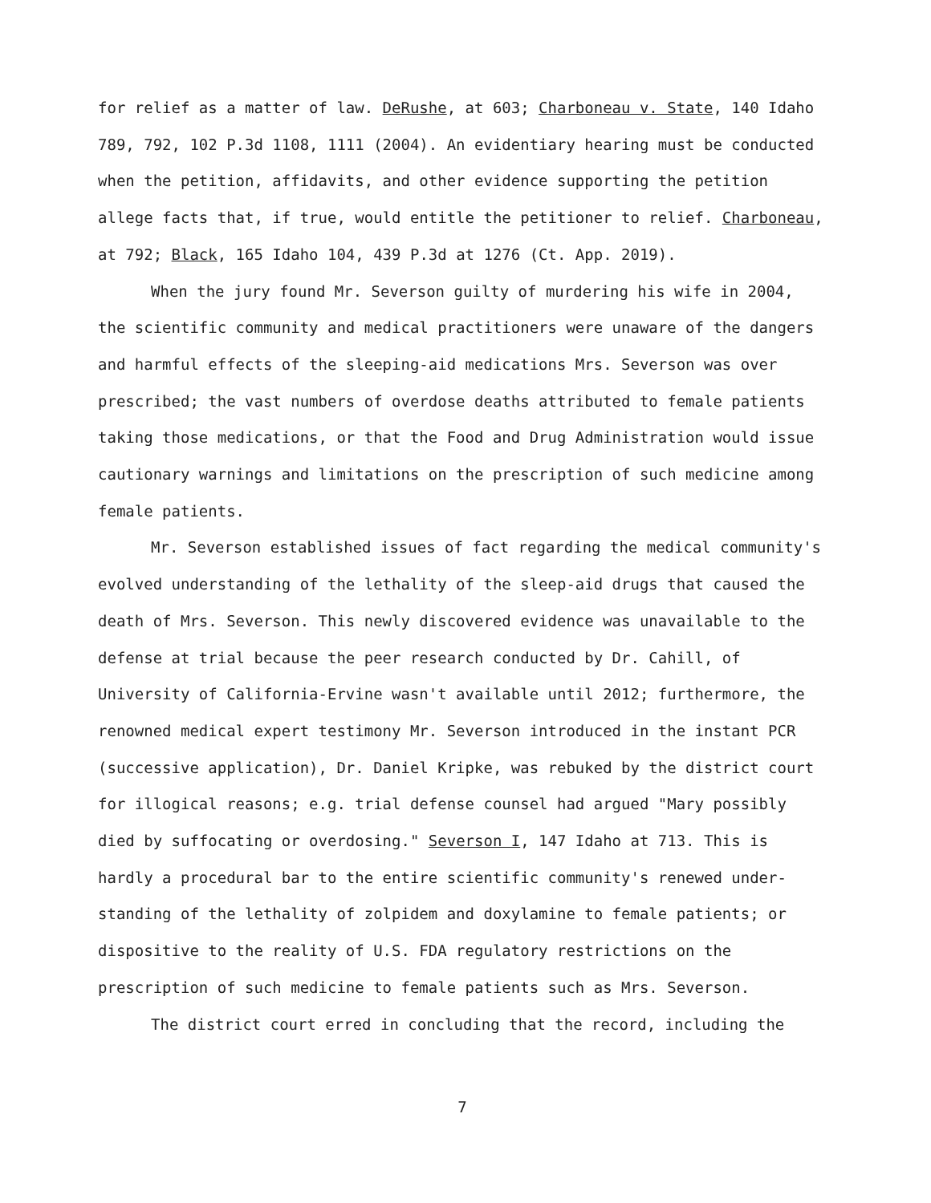for relief as a matter of law. DeRushe, at 603; Charboneau v. State, 140 Idaho 789, 792, 102 P.3d 1108, 1111 (2004). An evidentiary hearing must be conducted when the petition, affidavits, and other evidence supporting the petition allege facts that, if true, would entitle the petitioner to relief. Charboneau, at 792; Black, 165 Idaho 104, 439 P.3d at 1276 (Ct. App. 2019).
When the jury found Mr. Severson guilty of murdering his wife in 2004, the scientific community and medical practitioners were unaware of the dangers and harmful effects of the sleeping-aid medications Mrs. Severson was over prescribed; the vast numbers of overdose deaths attributed to female patients taking those medications, or that the Food and Drug Administration would issue cautionary warnings and limitations on the prescription of such medicine among female patients.
Mr. Severson established issues of fact regarding the medical community's evolved understanding of the lethality of the sleep-aid drugs that caused the death of Mrs. Severson. This newly discovered evidence was unavailable to the defense at trial because the peer research conducted by Dr. Cahill, of University of California-Ervine wasn't available until 2012; furthermore, the renowned medical expert testimony Mr. Severson introduced in the instant PCR (successive application), Dr. Daniel Kripke, was rebuked by the district court for illogical reasons; e.g. trial defense counsel had argued "Mary possibly died by suffocating or overdosing." Severson I, 147 Idaho at 713. This is hardly a procedural bar to the entire scientific community's renewed under-standing of the lethality of zolpidem and doxylamine to female patients; or dispositive to the reality of U.S. FDA regulatory restrictions on the prescription of such medicine to female patients such as Mrs. Severson.
The district court erred in concluding that the record, including the
7